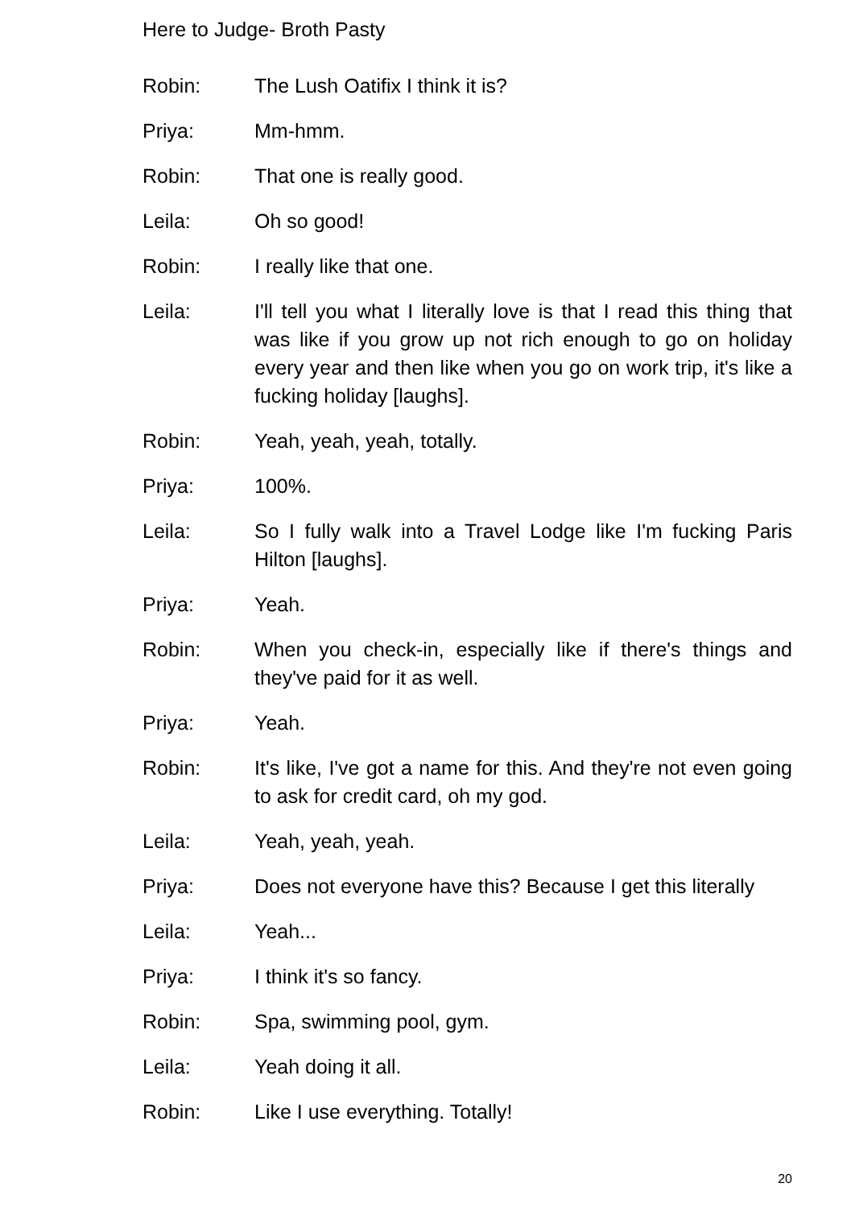Here to Judge- Broth Pasty
Robin: The Lush Oatifix I think it is?
Priya: Mm-hmm.
Robin: That one is really good.
Leila: Oh so good!
Robin: I really like that one.
Leila: I'll tell you what I literally love is that I read this thing that was like if you grow up not rich enough to go on holiday every year and then like when you go on work trip, it's like a fucking holiday [laughs].
Robin: Yeah, yeah, yeah, totally.
Priya: 100%.
Leila: So I fully walk into a Travel Lodge like I'm fucking Paris Hilton [laughs].
Priya: Yeah.
Robin: When you check-in, especially like if there's things and they've paid for it as well.
Priya: Yeah.
Robin: It's like, I've got a name for this. And they're not even going to ask for credit card, oh my god.
Leila: Yeah, yeah, yeah.
Priya: Does not everyone have this? Because I get this literally
Leila: Yeah...
Priya: I think it's so fancy.
Robin: Spa, swimming pool, gym.
Leila: Yeah doing it all.
Robin: Like I use everything. Totally!
20